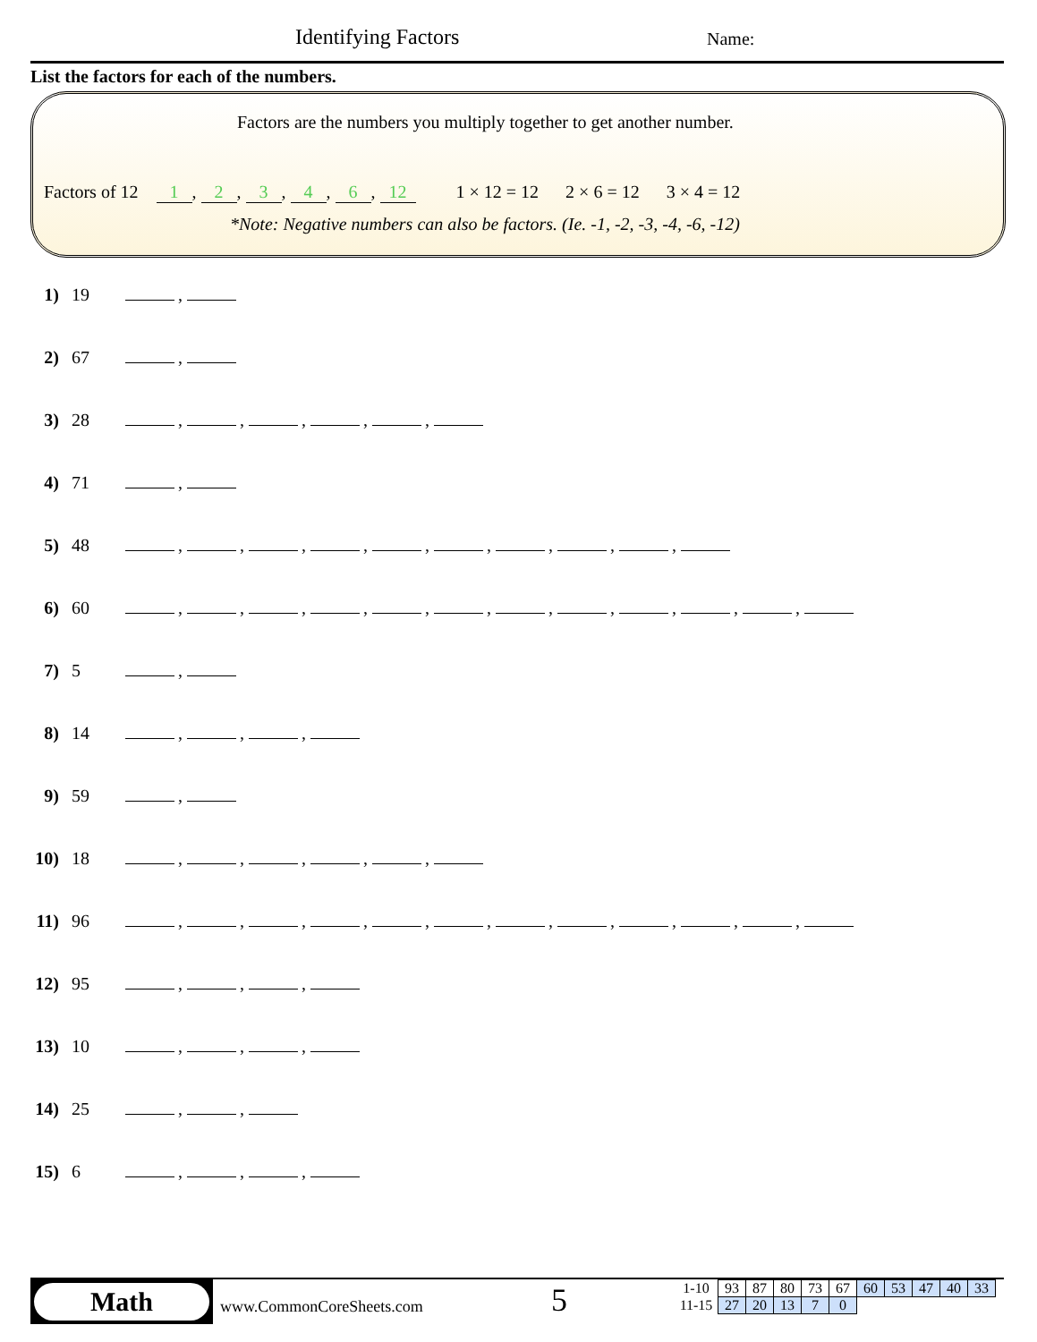Identifying Factors Name:
List the factors for each of the numbers.
Factors are the numbers you multiply together to get another number.
Factors of 12 1, 2, 3, 4, 6, 12 1 × 12 = 12 2 × 6 = 12 3 × 4 = 12
*Note: Negative numbers can also be factors. (Ie. -1, -2, -3, -4, -6, -12)
1) 19 ,
2) 67 ,
3) 28 , , , , ,
4) 71 ,
5) 48 , , , , , , , , ,
6) 60 , , , , , , , , , , ,
7) 5 ,
8) 14 , , ,
9) 59 ,
10) 18 , , , , ,
11) 96 , , , , , , , , , , ,
12) 95 , , ,
13) 10 , , ,
14) 25 , ,
15) 6 , , ,
Math
www.CommonCoreSheets.com 5
| 1-10 | 93 | 87 | 80 | 73 | 67 | 60 | 53 | 47 | 40 | 33 |
| 11-15 | 27 | 20 | 13 | 7 | 0 | | | | | |